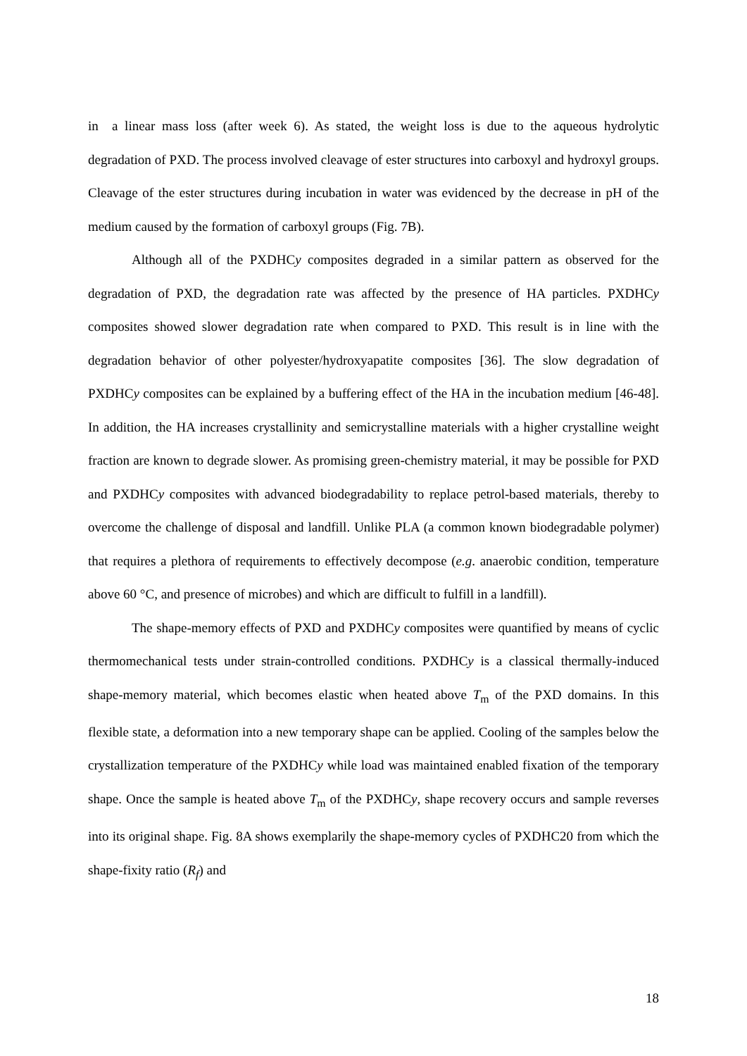in a linear mass loss (after week 6). As stated, the weight loss is due to the aqueous hydrolytic degradation of PXD. The process involved cleavage of ester structures into carboxyl and hydroxyl groups. Cleavage of the ester structures during incubation in water was evidenced by the decrease in pH of the medium caused by the formation of carboxyl groups (Fig. 7B).
Although all of the PXDHCy composites degraded in a similar pattern as observed for the degradation of PXD, the degradation rate was affected by the presence of HA particles. PXDHCy composites showed slower degradation rate when compared to PXD. This result is in line with the degradation behavior of other polyester/hydroxyapatite composites [36]. The slow degradation of PXDHCy composites can be explained by a buffering effect of the HA in the incubation medium [46-48]. In addition, the HA increases crystallinity and semicrystalline materials with a higher crystalline weight fraction are known to degrade slower. As promising green-chemistry material, it may be possible for PXD and PXDHCy composites with advanced biodegradability to replace petrol-based materials, thereby to overcome the challenge of disposal and landfill. Unlike PLA (a common known biodegradable polymer) that requires a plethora of requirements to effectively decompose (e.g. anaerobic condition, temperature above 60 °C, and presence of microbes) and which are difficult to fulfill in a landfill).
The shape-memory effects of PXD and PXDHCy composites were quantified by means of cyclic thermomechanical tests under strain-controlled conditions. PXDHCy is a classical thermally-induced shape-memory material, which becomes elastic when heated above T<sub>m</sub> of the PXD domains. In this flexible state, a deformation into a new temporary shape can be applied. Cooling of the samples below the crystallization temperature of the PXDHCy while load was maintained enabled fixation of the temporary shape. Once the sample is heated above T<sub>m</sub> of the PXDHCy, shape recovery occurs and sample reverses into its original shape. Fig. 8A shows exemplarily the shape-memory cycles of PXDHC20 from which the shape-fixity ratio (R<sub>f</sub>) and
18